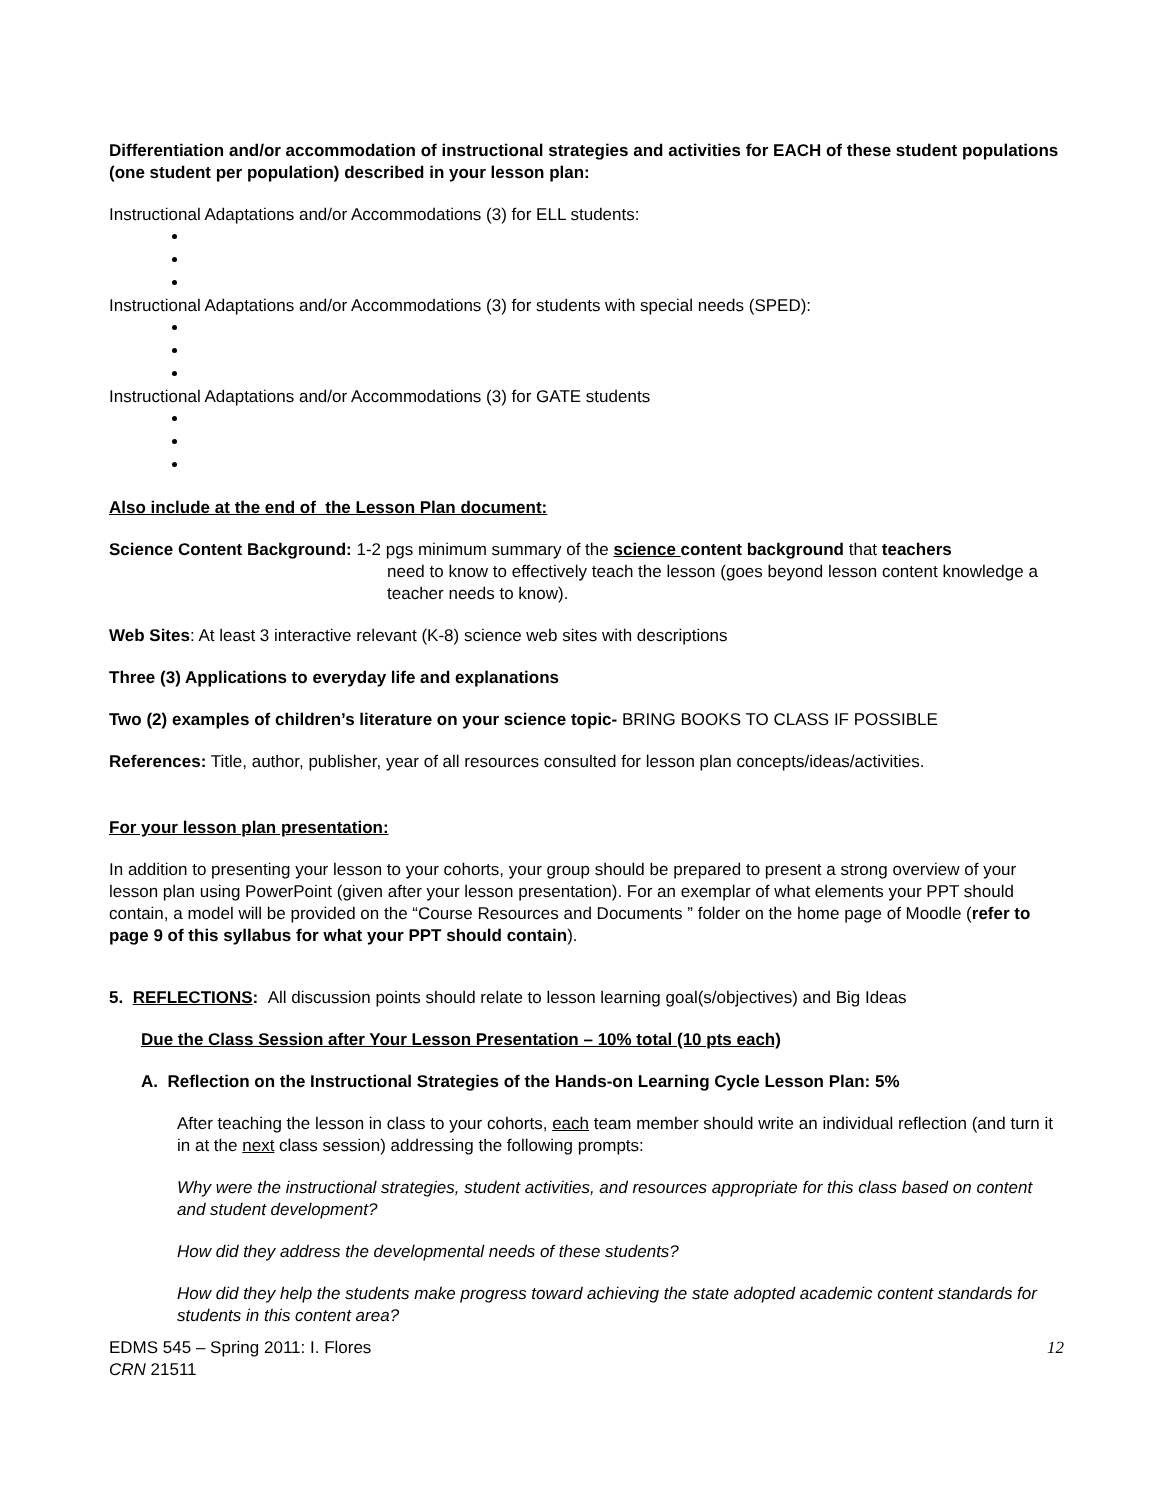Differentiation and/or accommodation of instructional strategies and activities for EACH of these student populations (one student per population) described in your lesson plan:
Instructional Adaptations and/or Accommodations (3) for ELL students:
Instructional Adaptations and/or Accommodations (3) for students with special needs (SPED):
Instructional Adaptations and/or Accommodations (3) for GATE students
Also include at the end of the Lesson Plan document:
Science Content Background: 1-2 pgs minimum summary of the science content background that teachers
need to know to effectively teach the lesson (goes beyond lesson content knowledge a teacher needs to know).
Web Sites: At least 3 interactive relevant (K-8) science web sites with descriptions
Three (3) Applications to everyday life and explanations
Two (2) examples of children’s literature on your science topic- BRING BOOKS TO CLASS IF POSSIBLE
References: Title, author, publisher, year of all resources consulted for lesson plan concepts/ideas/activities.
For your lesson plan presentation:
In addition to presenting your lesson to your cohorts, your group should be prepared to present a strong overview of your lesson plan using PowerPoint (given after your lesson presentation). For an exemplar of what elements your PPT should contain, a model will be provided on the “Course Resources and Documents ” folder on the home page of Moodle (refer to page 9 of this syllabus for what your PPT should contain).
5. REFLECTIONS: All discussion points should relate to lesson learning goal(s/objectives) and Big Ideas
Due the Class Session after Your Lesson Presentation – 10% total (10 pts each)
A. Reflection on the Instructional Strategies of the Hands-on Learning Cycle Lesson Plan: 5%
After teaching the lesson in class to your cohorts, each team member should write an individual reflection (and turn it in at the next class session) addressing the following prompts:
Why were the instructional strategies, student activities, and resources appropriate for this class based on content and student development?
How did they address the developmental needs of these students?
How did they help the students make progress toward achieving the state adopted academic content standards for students in this content area?
EDMS 545 – Spring 2011: I. Flores
CRN 21511
12